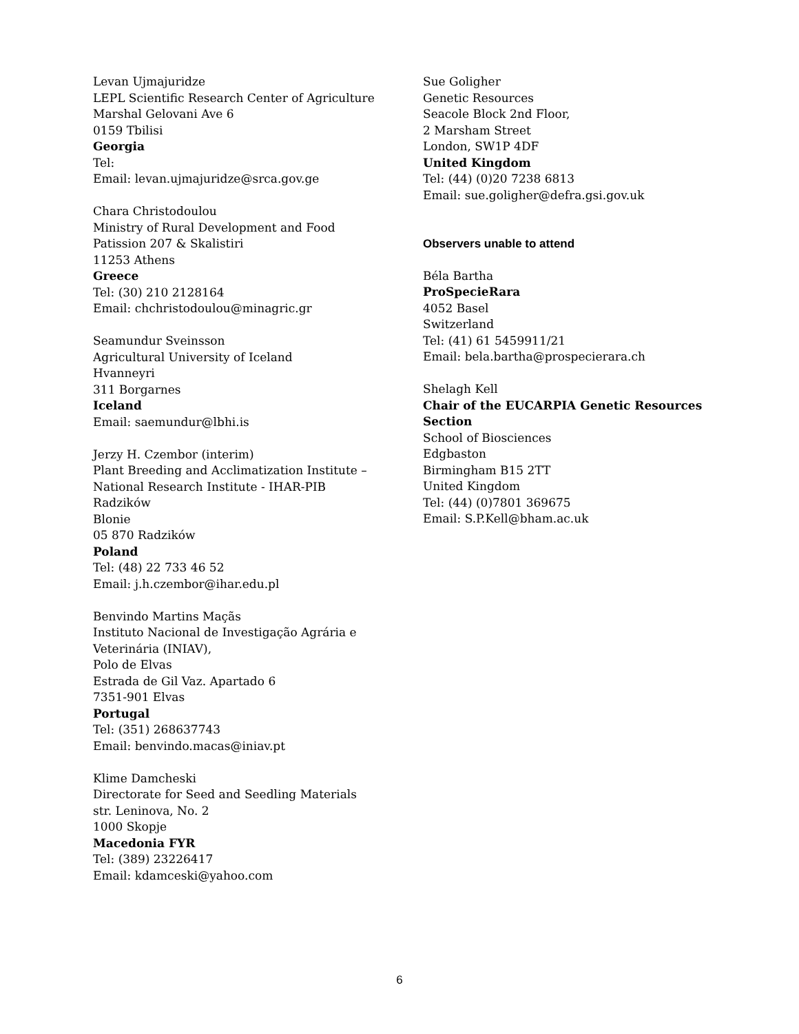Levan Ujmajuridze
LEPL Scientific Research Center of Agriculture
Marshal Gelovani Ave 6
0159 Tbilisi
Georgia
Tel:
Email: levan.ujmajuridze@srca.gov.ge
Chara Christodoulou
Ministry of Rural Development and Food
Patission 207 & Skalistiri
11253 Athens
Greece
Tel: (30) 210 2128164
Email: chchristodoulou@minagric.gr
Seamundur Sveinsson
Agricultural University of Iceland
Hvanneyri
311 Borgarnes
Iceland
Email: saemundur@lbhi.is
Jerzy H. Czembor (interim)
Plant Breeding and Acclimatization Institute –
National Research Institute - IHAR-PIB
Radzików
Blonie
05 870 Radzików
Poland
Tel: (48) 22 733 46 52
Email: j.h.czembor@ihar.edu.pl
Benvindo Martins Maçãs
Instituto Nacional de Investigação Agrária e
Veterinária (INIAV),
Polo de Elvas
Estrada de Gil Vaz. Apartado 6
7351-901 Elvas
Portugal
Tel: (351) 268637743
Email: benvindo.macas@iniav.pt
Klime Damcheski
Directorate for Seed and Seedling Materials
str. Leninova, No. 2
1000 Skopje
Macedonia FYR
Tel: (389) 23226417
Email: kdamceski@yahoo.com
Sue Goligher
Genetic Resources
Seacole Block 2nd Floor,
2 Marsham Street
London, SW1P 4DF
United Kingdom
Tel: (44) (0)20 7238 6813
Email: sue.goligher@defra.gsi.gov.uk
Observers unable to attend
Béla Bartha
ProSpecieRara
4052 Basel
Switzerland
Tel: (41) 61 5459911/21
Email: bela.bartha@prospecierara.ch
Shelagh Kell
Chair of the EUCARPIA Genetic Resources
Section
School of Biosciences
Edgbaston
Birmingham B15 2TT
United Kingdom
Tel: (44) (0)7801 369675
Email: S.P.Kell@bham.ac.uk
6